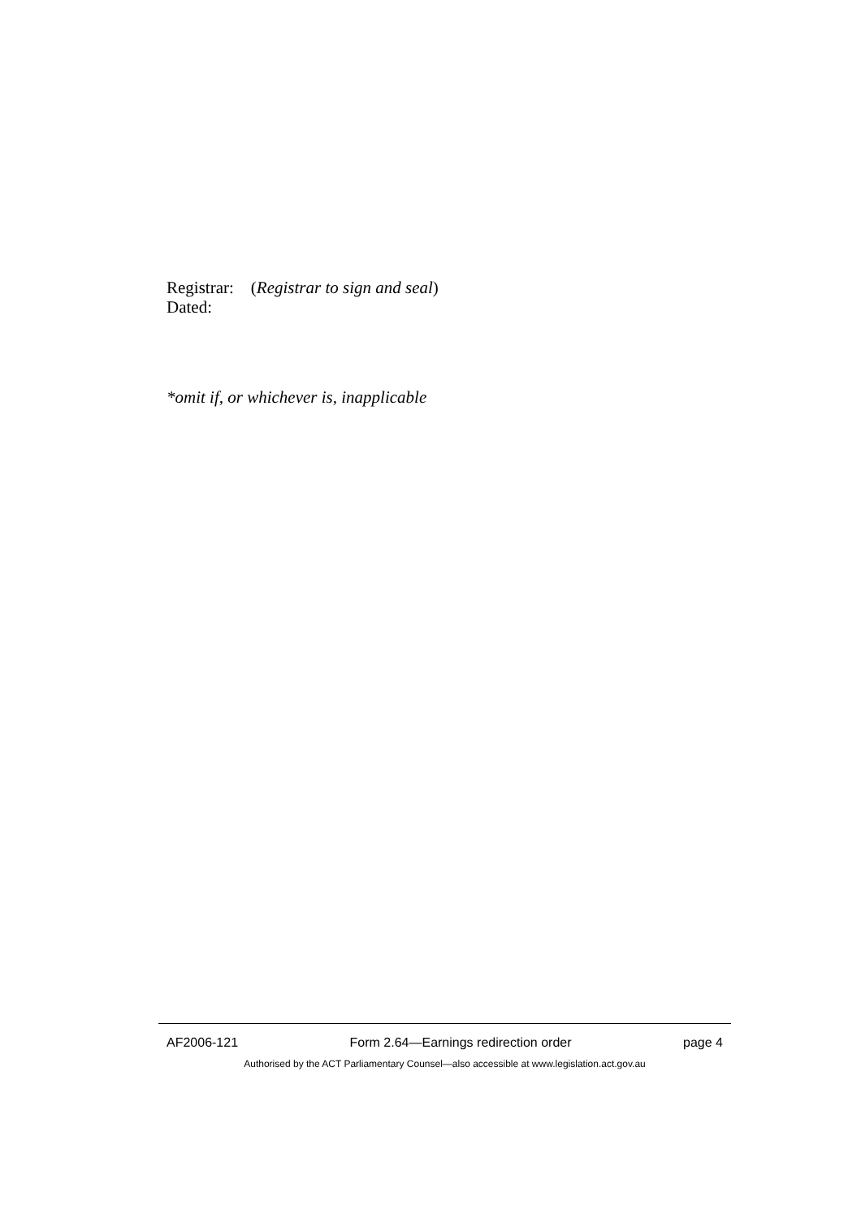Registrar: (Registrar to sign and seal)
Dated:
*omit if, or whichever is, inapplicable
AF2006-121 Form 2.64—Earnings redirection order page 4
Authorised by the ACT Parliamentary Counsel—also accessible at www.legislation.act.gov.au